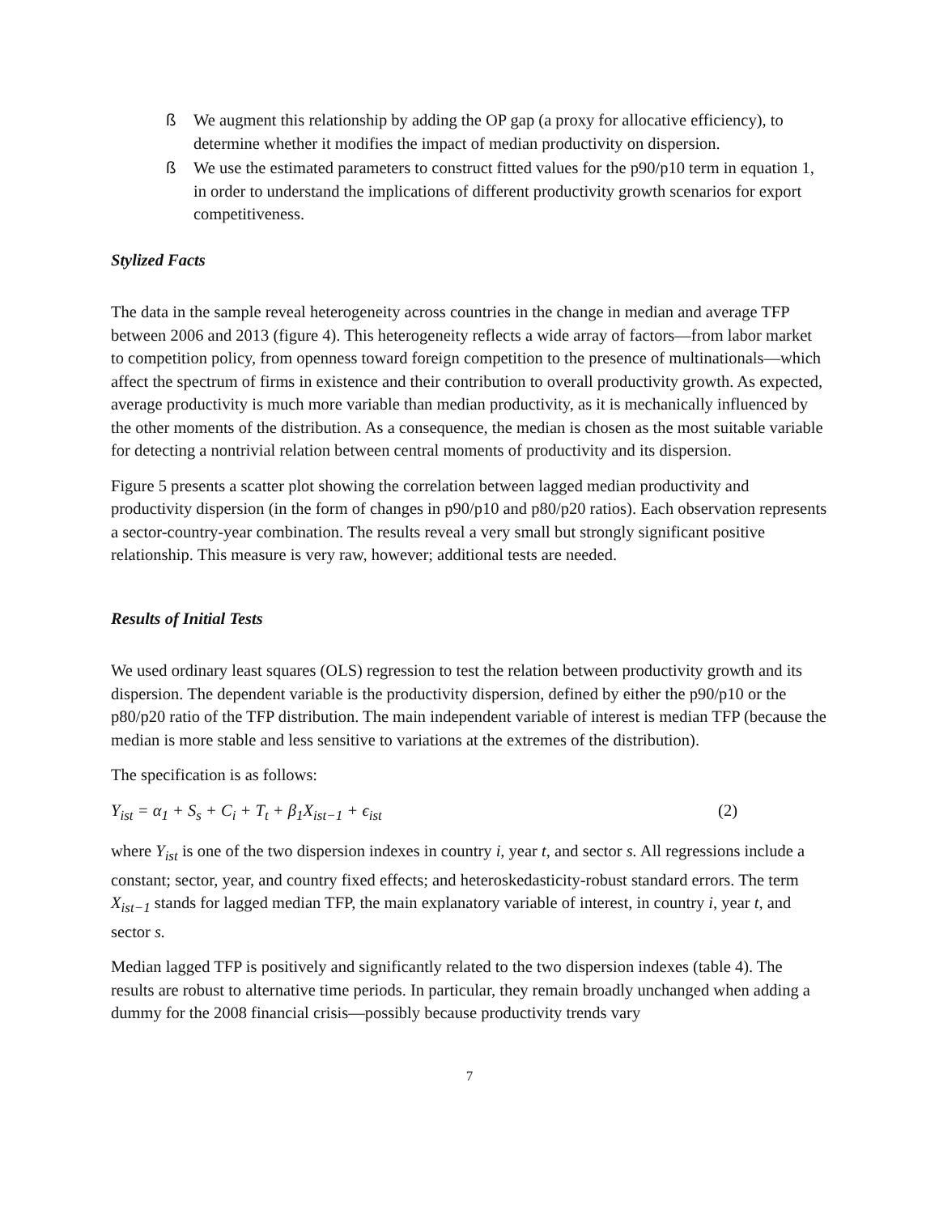ß We augment this relationship by adding the OP gap (a proxy for allocative efficiency), to determine whether it modifies the impact of median productivity on dispersion.
ß We use the estimated parameters to construct fitted values for the p90/p10 term in equation 1, in order to understand the implications of different productivity growth scenarios for export competitiveness.
Stylized Facts
The data in the sample reveal heterogeneity across countries in the change in median and average TFP between 2006 and 2013 (figure 4). This heterogeneity reflects a wide array of factors—from labor market to competition policy, from openness toward foreign competition to the presence of multinationals—which affect the spectrum of firms in existence and their contribution to overall productivity growth. As expected, average productivity is much more variable than median productivity, as it is mechanically influenced by the other moments of the distribution. As a consequence, the median is chosen as the most suitable variable for detecting a nontrivial relation between central moments of productivity and its dispersion.
Figure 5 presents a scatter plot showing the correlation between lagged median productivity and productivity dispersion (in the form of changes in p90/p10 and p80/p20 ratios). Each observation represents a sector-country-year combination. The results reveal a very small but strongly significant positive relationship. This measure is very raw, however; additional tests are needed.
Results of Initial Tests
We used ordinary least squares (OLS) regression to test the relation between productivity growth and its dispersion. The dependent variable is the productivity dispersion, defined by either the p90/p10 or the p80/p20 ratio of the TFP distribution. The main independent variable of interest is median TFP (because the median is more stable and less sensitive to variations at the extremes of the distribution).
The specification is as follows:
Y<sub>ist</sub> = α<sub>1</sub> + S<sub>s</sub> + C<sub>i</sub> + T<sub>t</sub> + β<sub>1</sub>X<sub>ist−1</sub> + ϵ<sub>ist</sub> (2)
where Y<sub>ist</sub> is one of the two dispersion indexes in country i, year t, and sector s. All regressions include a constant; sector, year, and country fixed effects; and heteroskedasticity-robust standard errors. The term X<sub>ist−1</sub> stands for lagged median TFP, the main explanatory variable of interest, in country i, year t, and sector s.
Median lagged TFP is positively and significantly related to the two dispersion indexes (table 4). The results are robust to alternative time periods. In particular, they remain broadly unchanged when adding a dummy for the 2008 financial crisis—possibly because productivity trends vary
7